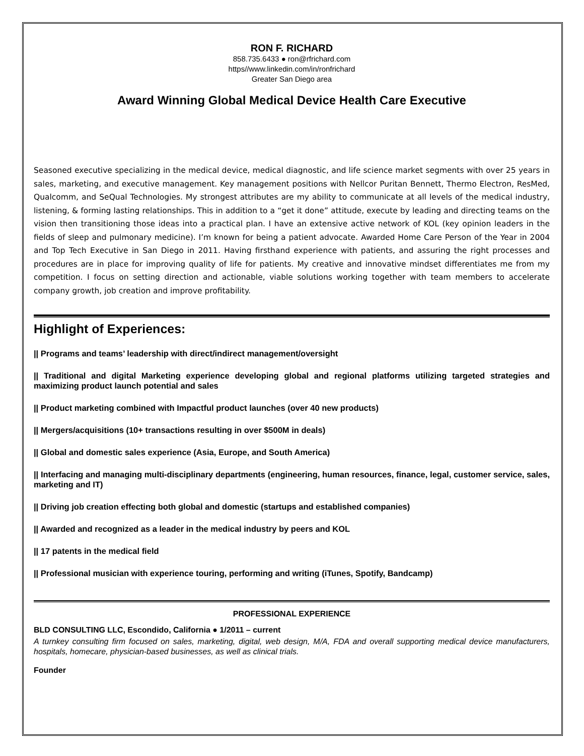RON F. RICHARD
858.735.6433 ● ron@rfrichard.com
https//www.linkedin.com/in/ronfrichard
Greater San Diego area
Award Winning Global Medical Device Health Care Executive
Seasoned executive specializing in the medical device, medical diagnostic, and life science market segments with over 25 years in sales, marketing, and executive management. Key management positions with Nellcor Puritan Bennett, Thermo Electron, ResMed, Qualcomm, and SeQual Technologies. My strongest attributes are my ability to communicate at all levels of the medical industry, listening, & forming lasting relationships. This in addition to a “get it done” attitude, execute by leading and directing teams on the vision then transitioning those ideas into a practical plan. I have an extensive active network of KOL (key opinion leaders in the fields of sleep and pulmonary medicine). I’m known for being a patient advocate. Awarded Home Care Person of the Year in 2004 and Top Tech Executive in San Diego in 2011. Having firsthand experience with patients, and assuring the right processes and procedures are in place for improving quality of life for patients. My creative and innovative mindset differentiates me from my competition. I focus on setting direction and actionable, viable solutions working together with team members to accelerate company growth, job creation and improve profitability.
Highlight of Experiences:
|| Programs and teams’ leadership with direct/indirect management/oversight
|| Traditional and digital Marketing experience developing global and regional platforms utilizing targeted strategies and maximizing product launch potential and sales
|| Product marketing combined with Impactful product launches (over 40 new products)
|| Mergers/acquisitions (10+ transactions resulting in over $500M in deals)
|| Global and domestic sales experience (Asia, Europe, and South America)
|| Interfacing and managing multi-disciplinary departments (engineering, human resources, finance, legal, customer service, sales, marketing and IT)
|| Driving job creation effecting both global and domestic (startups and established companies)
|| Awarded and recognized as a leader in the medical industry by peers and KOL
|| 17 patents in the medical field
|| Professional musician with experience touring, performing and writing (iTunes, Spotify, Bandcamp)
PROFESSIONAL EXPERIENCE
BLD CONSULTING LLC, Escondido, California ● 1/2011 – current
A turnkey consulting firm focused on sales, marketing, digital, web design, M/A, FDA and overall supporting medical device manufacturers, hospitals, homecare, physician-based businesses, as well as clinical trials.
Founder